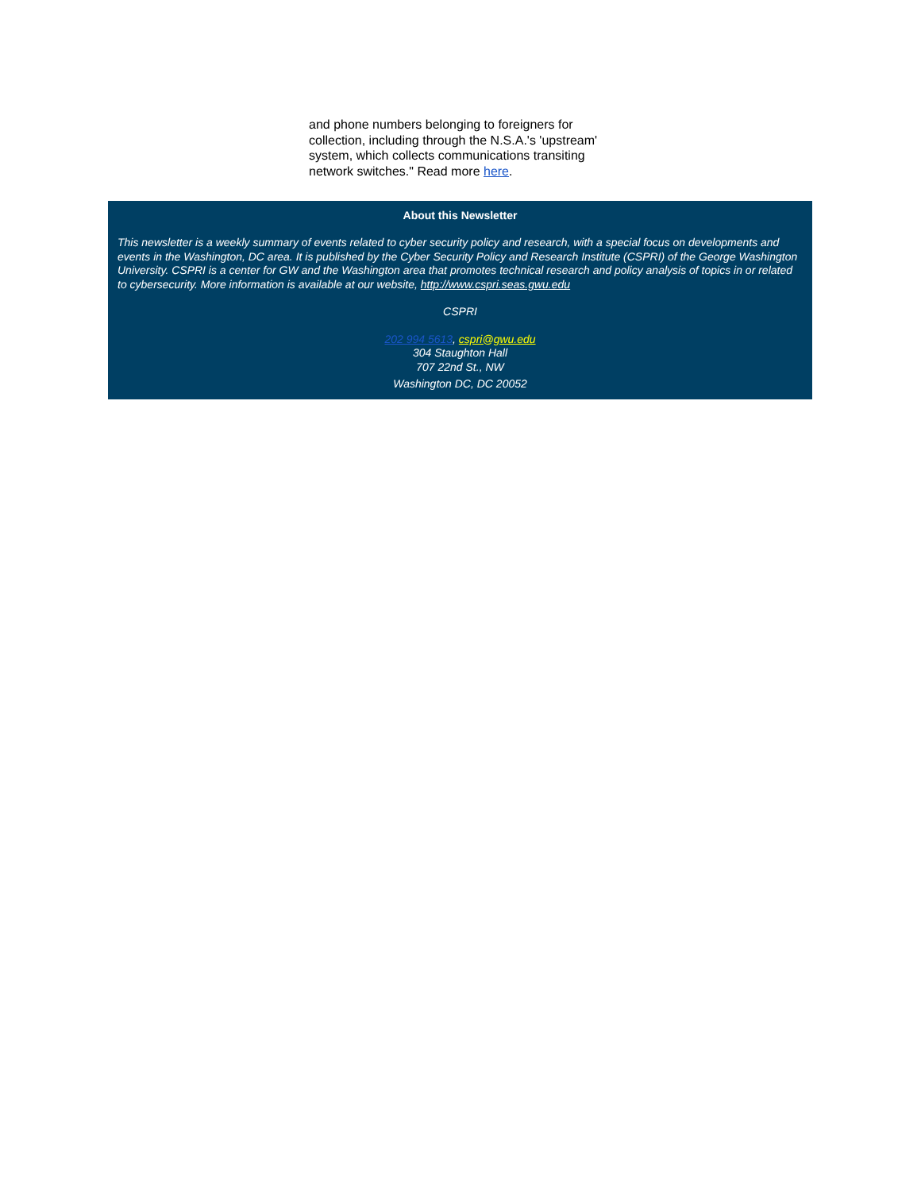and phone numbers belonging to foreigners for collection, including through the N.S.A.'s 'upstream' system, which collects communications transiting network switches." Read more here.
About this Newsletter
This newsletter is a weekly summary of events related to cyber security policy and research, with a special focus on developments and events in the Washington, DC area. It is published by the Cyber Security Policy and Research Institute (CSPRI) of the George Washington University. CSPRI is a center for GW and the Washington area that promotes technical research and policy analysis of topics in or related to cybersecurity. More information is available at our website, http://www.cspri.seas.gwu.edu
CSPRI
202 994 5613, cspri@gwu.edu
304 Staughton Hall
707 22nd St., NW
Washington DC, DC 20052